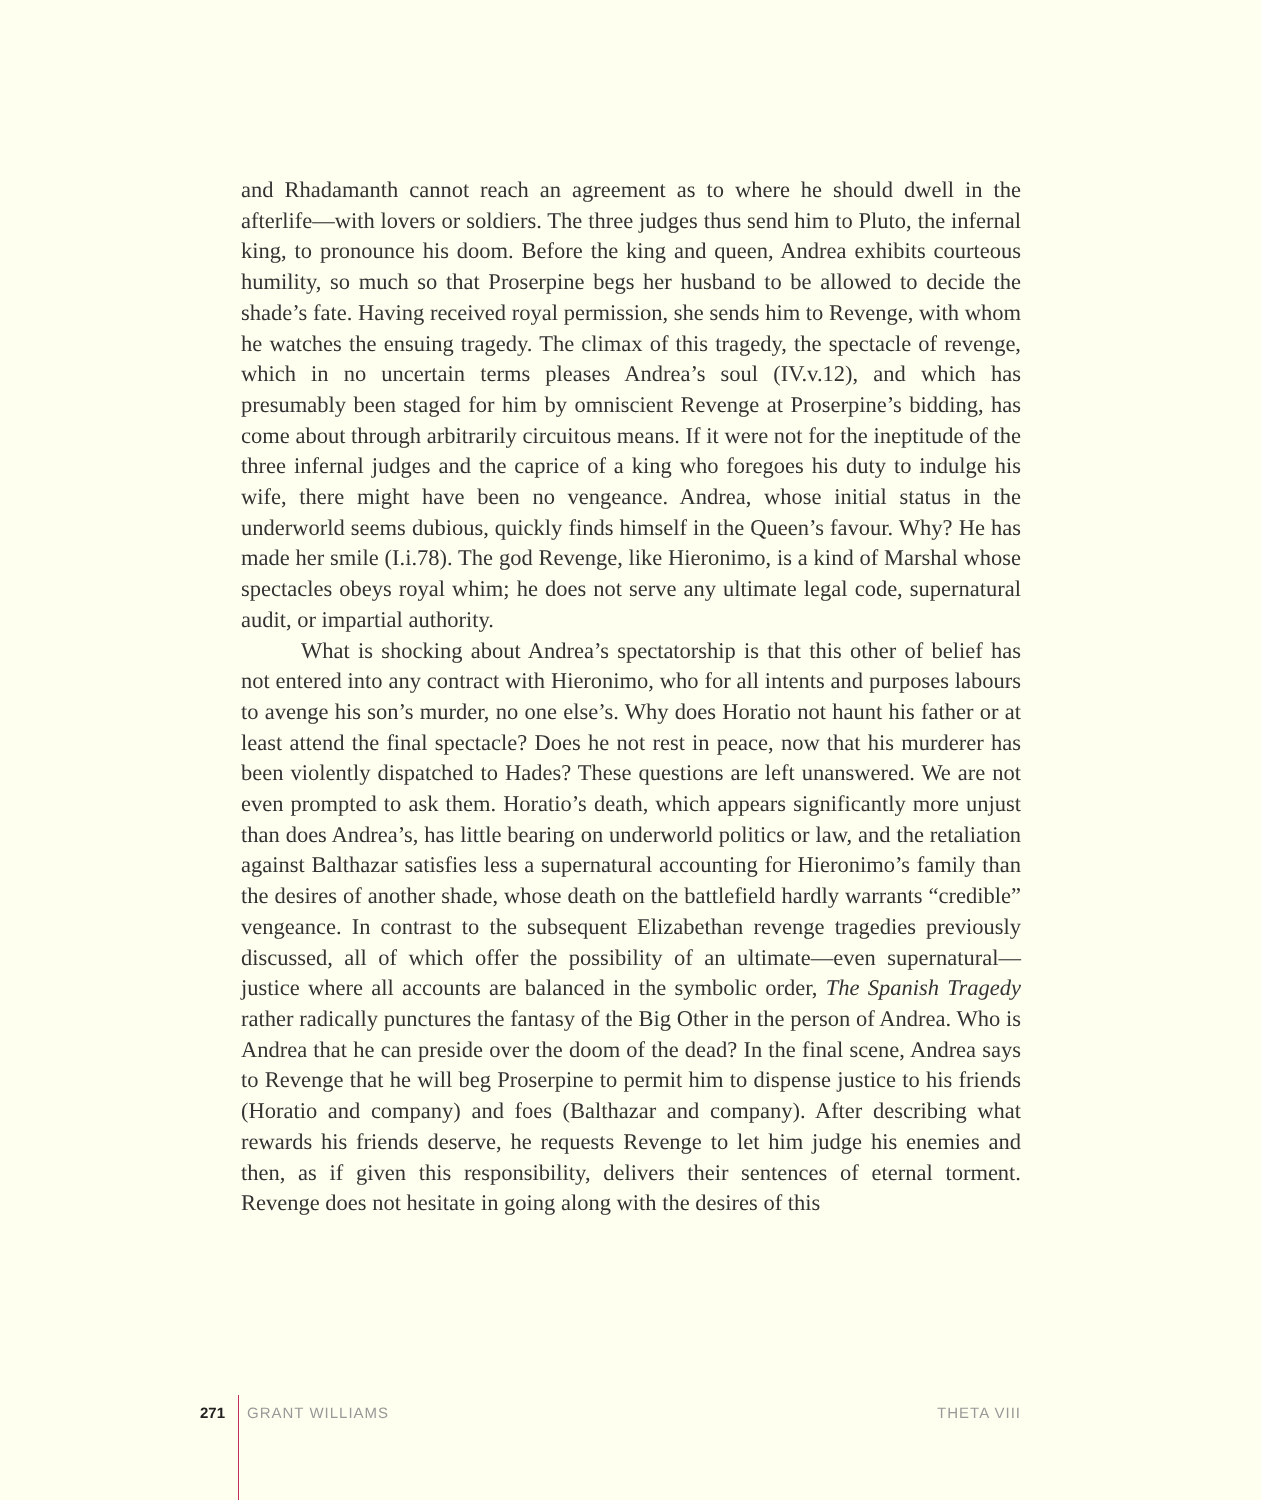and Rhadamanth cannot reach an agreement as to where he should dwell in the afterlife—with lovers or soldiers. The three judges thus send him to Pluto, the infernal king, to pronounce his doom. Before the king and queen, Andrea exhibits courteous humility, so much so that Proserpine begs her husband to be allowed to decide the shade’s fate. Having received royal permission, she sends him to Revenge, with whom he watches the ensuing tragedy. The climax of this tragedy, the spectacle of revenge, which in no uncertain terms pleases Andrea’s soul (IV.v.12), and which has presumably been staged for him by omniscient Revenge at Proserpine’s bidding, has come about through arbitrarily circuitous means. If it were not for the ineptitude of the three infernal judges and the caprice of a king who foregoes his duty to indulge his wife, there might have been no vengeance. Andrea, whose initial status in the underworld seems dubious, quickly finds himself in the Queen’s favour. Why? He has made her smile (I.i.78). The god Revenge, like Hieronimo, is a kind of Marshal whose spectacles obeys royal whim; he does not serve any ultimate legal code, supernatural audit, or impartial authority.
What is shocking about Andrea’s spectatorship is that this other of belief has not entered into any contract with Hieronimo, who for all intents and purposes labours to avenge his son’s murder, no one else’s. Why does Horatio not haunt his father or at least attend the final spectacle? Does he not rest in peace, now that his murderer has been violently dispatched to Hades? These questions are left unanswered. We are not even prompted to ask them. Horatio’s death, which appears significantly more unjust than does Andrea’s, has little bearing on underworld politics or law, and the retaliation against Balthazar satisfies less a supernatural accounting for Hieronimo’s family than the desires of another shade, whose death on the battlefield hardly warrants “credible” vengeance. In contrast to the subsequent Elizabethan revenge tragedies previously discussed, all of which offer the possibility of an ultimate—even supernatural—justice where all accounts are balanced in the symbolic order, The Spanish Tragedy rather radically punctures the fantasy of the Big Other in the person of Andrea. Who is Andrea that he can preside over the doom of the dead? In the final scene, Andrea says to Revenge that he will beg Proserpine to permit him to dispense justice to his friends (Horatio and company) and foes (Balthazar and company). After describing what rewards his friends deserve, he requests Revenge to let him judge his enemies and then, as if given this responsibility, delivers their sentences of eternal torment. Revenge does not hesitate in going along with the desires of this
271 GRANT WILLIAMS THETA VIII